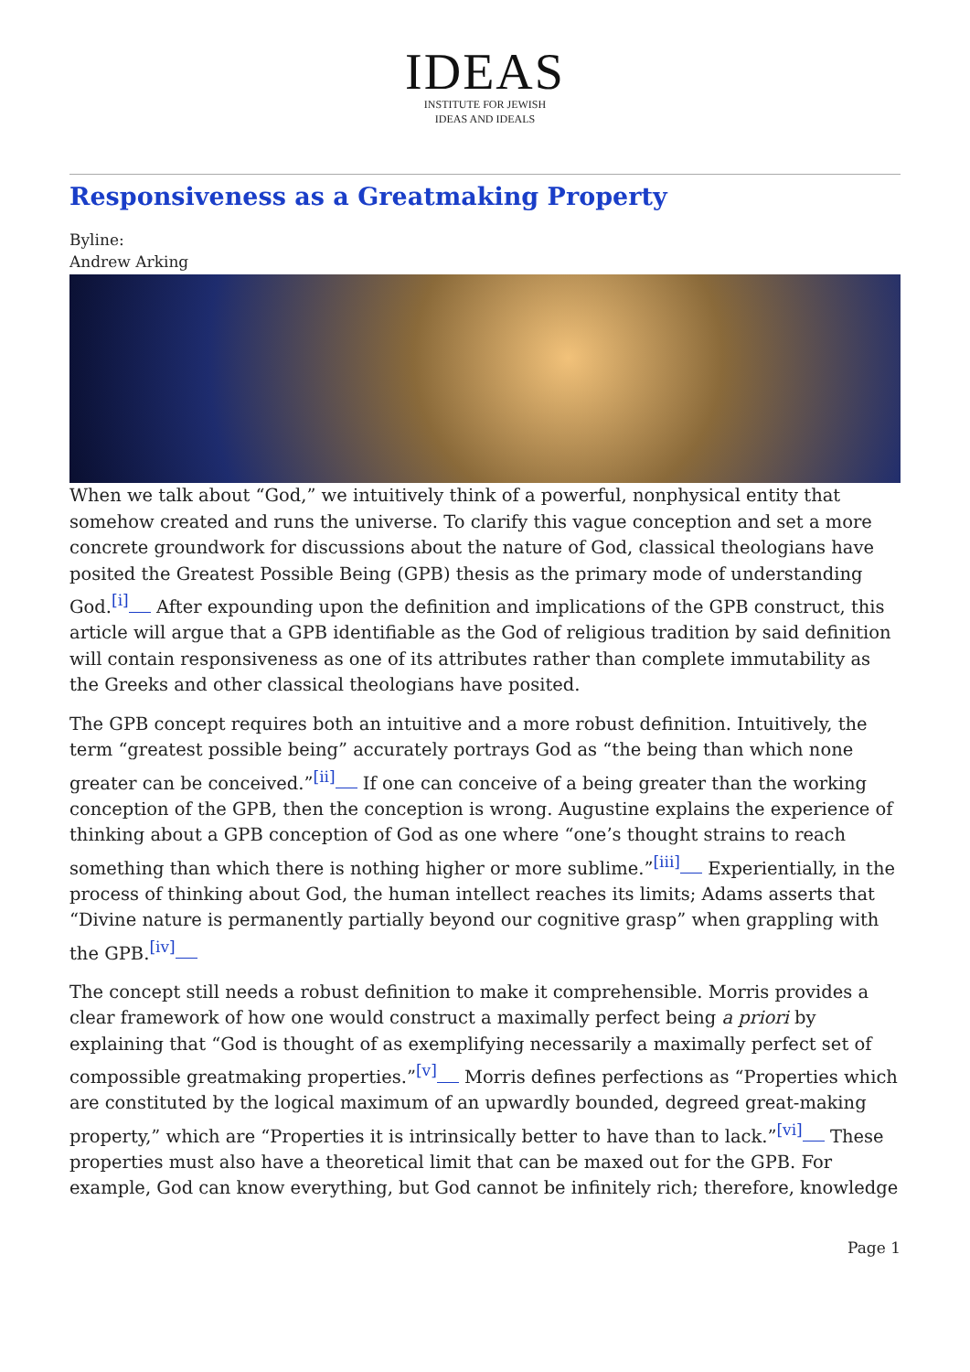IDEAS
INSTITUTE FOR JEWISH
IDEAS AND IDEALS
Responsiveness as a Greatmaking Property
Byline:
Andrew Arking
When we talk about “God,” we intuitively think of a powerful, nonphysical entity that somehow created and runs the universe. To clarify this vague conception and set a more concrete groundwork for discussions about the nature of God, classical theologians have posited the Greatest Possible Being (GPB) thesis as the primary mode of understanding God.<sup>[i]</sup> After expounding upon the definition and implications of the GPB construct, this article will argue that a GPB identifiable as the God of religious tradition by said definition will contain responsiveness as one of its attributes rather than complete immutability as the Greeks and other classical theologians have posited.
The GPB concept requires both an intuitive and a more robust definition. Intuitively, the term “greatest possible being” accurately portrays God as “the being than which none greater can be conceived.”<sup>[ii]</sup> If one can conceive of a being greater than the working conception of the GPB, then the conception is wrong. Augustine explains the experience of thinking about a GPB conception of God as one where “one’s thought strains to reach something than which there is nothing higher or more sublime.”<sup>[iii]</sup> Experientially, in the process of thinking about God, the human intellect reaches its limits; Adams asserts that “Divine nature is permanently partially beyond our cognitive grasp” when grappling with the GPB.<sup>[iv]</sup>
The concept still needs a robust definition to make it comprehensible. Morris provides a clear framework of how one would construct a maximally perfect being a priori by explaining that “God is thought of as exemplifying necessarily a maximally perfect set of compossible greatmaking properties.”<sup>[v]</sup> Morris defines perfections as “Properties which are constituted by the logical maximum of an upwardly bounded, degreed great-making property,” which are “Properties it is intrinsically better to have than to lack.”<sup>[vi]</sup> These properties must also have a theoretical limit that can be maxed out for the GPB. For example, God can know everything, but God cannot be infinitely rich; therefore, knowledge
Page 1